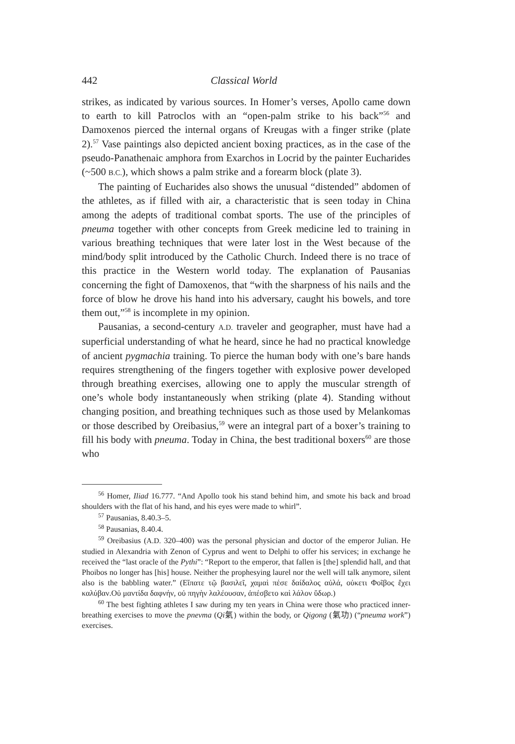442 Classical World
strikes, as indicated by various sources. In Homer’s verses, Apollo came down to earth to kill Patroclos with an “open-palm strike to his back”<sup>56</sup> and Damoxenos pierced the internal organs of Kreugas with a finger strike (plate 2).<sup>57</sup> Vase paintings also depicted ancient boxing practices, as in the case of the pseudo-Panathenaic amphora from Exarchos in Locrid by the painter Eucharides (~500 B.C.), which shows a palm strike and a forearm block (plate 3).
The painting of Eucharides also shows the unusual “distended” abdomen of the athletes, as if filled with air, a characteristic that is seen today in China among the adepts of traditional combat sports. The use of the principles of pneuma together with other concepts from Greek medicine led to training in various breathing techniques that were later lost in the West because of the mind/body split introduced by the Catholic Church. Indeed there is no trace of this practice in the Western world today. The explanation of Pausanias concerning the fight of Damoxenos, that “with the sharpness of his nails and the force of blow he drove his hand into his adversary, caught his bowels, and tore them out,”<sup>58</sup> is incomplete in my opinion.
Pausanias, a second-century A.D. traveler and geographer, must have had a superficial understanding of what he heard, since he had no practical knowledge of ancient pygmachia training. To pierce the human body with one’s bare hands requires strengthening of the fingers together with explosive power developed through breathing exercises, allowing one to apply the muscular strength of one’s whole body instantaneously when striking (plate 4). Standing without changing position, and breathing techniques such as those used by Melankomas or those described by Oreibasius,<sup>59</sup> were an integral part of a boxer’s training to fill his body with pneuma. Today in China, the best traditional boxers<sup>60</sup> are those who
<sup>56</sup> Homer, Iliad 16.777. “And Apollo took his stand behind him, and smote his back and broad shoulders with the flat of his hand, and his eyes were made to whirl”.
<sup>57</sup> Pausanias, 8.40.3–5.
<sup>58</sup> Pausanias, 8.40.4.
<sup>59</sup> Oreibasius (A.D. 320–400) was the personal physician and doctor of the emperor Julian. He studied in Alexandria with Zenon of Cyprus and went to Delphi to offer his services; in exchange he received the “last oracle of the Pythi”: “Report to the emperor, that fallen is [the] splendid hall, and that Phoibos no longer has [his] house. Neither the prophesying laurel nor the well will talk anymore, silent also is the babbling water.” (Εἴπατε τῷ βασιλεῖ, χαμαὶ πέσε δαίδαλος αὐλά, οὐκετι Φοῖβος ἔχει καλύβαν.Οὐ μαντίδα δαφνήν, οὐ πηγὴν λαλέουσαν, ἀπέσβετο καὶ λάλον ὕδωρ.)
<sup>60</sup> The best fighting athletes I saw during my ten years in China were those who practiced inner-breathing exercises to move the pnevma (Qi氣) within the body, or Qigong (氣功) (“pneuma work”) exercises.